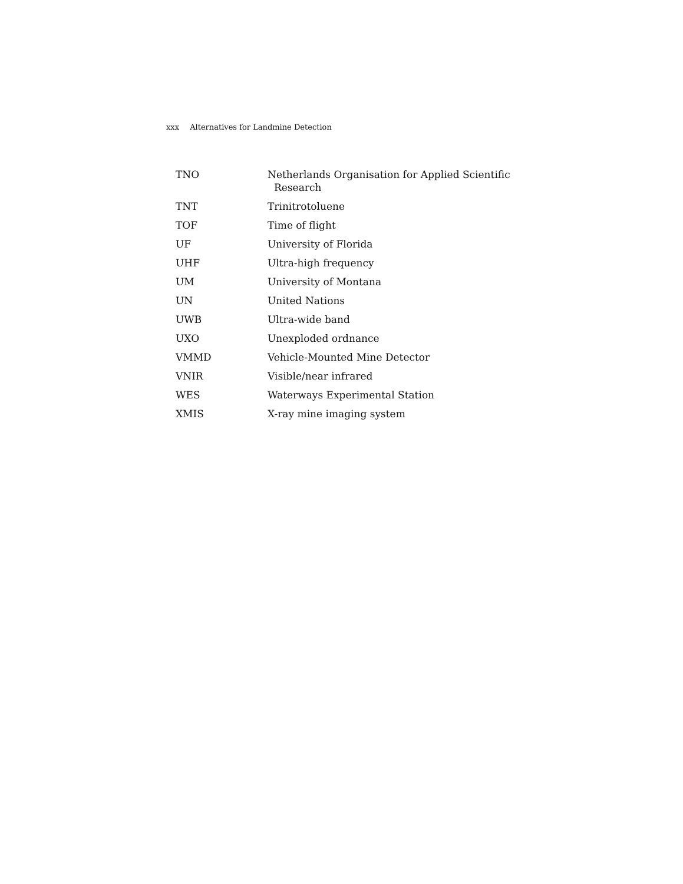xxx Alternatives for Landmine Detection
| TNO | Netherlands Organisation for Applied Scientific Research |
| TNT | Trinitrotoluene |
| TOF | Time of flight |
| UF | University of Florida |
| UHF | Ultra-high frequency |
| UM | University of Montana |
| UN | United Nations |
| UWB | Ultra-wide band |
| UXO | Unexploded ordnance |
| VMMD | Vehicle-Mounted Mine Detector |
| VNIR | Visible/near infrared |
| WES | Waterways Experimental Station |
| XMIS | X-ray mine imaging system |